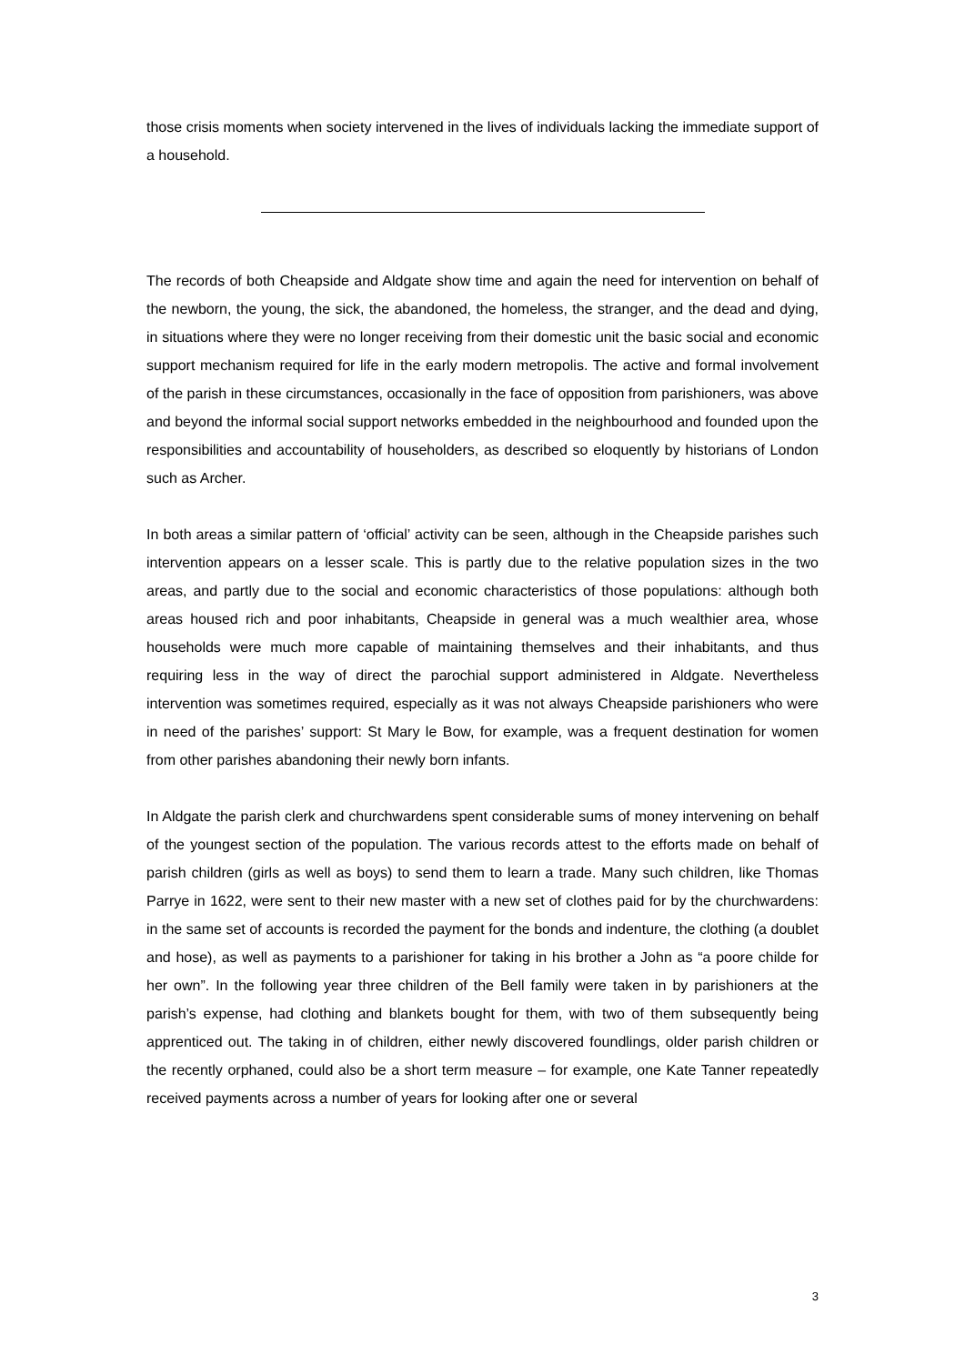those crisis moments when society intervened in the lives of individuals lacking the immediate support of a household.
The records of both Cheapside and Aldgate show time and again the need for intervention on behalf of the newborn, the young, the sick, the abandoned, the homeless, the stranger, and the dead and dying, in situations where they were no longer receiving from their domestic unit the basic social and economic support mechanism required for life in the early modern metropolis. The active and formal involvement of the parish in these circumstances, occasionally in the face of opposition from parishioners, was above and beyond the informal social support networks embedded in the neighbourhood and founded upon the responsibilities and accountability of householders, as described so eloquently by historians of London such as Archer.
In both areas a similar pattern of ‘official’ activity can be seen, although in the Cheapside parishes such intervention appears on a lesser scale. This is partly due to the relative population sizes in the two areas, and partly due to the social and economic characteristics of those populations: although both areas housed rich and poor inhabitants, Cheapside in general was a much wealthier area, whose households were much more capable of maintaining themselves and their inhabitants, and thus requiring less in the way of direct the parochial support administered in Aldgate. Nevertheless intervention was sometimes required, especially as it was not always Cheapside parishioners who were in need of the parishes’ support: St Mary le Bow, for example, was a frequent destination for women from other parishes abandoning their newly born infants.
In Aldgate the parish clerk and churchwardens spent considerable sums of money intervening on behalf of the youngest section of the population. The various records attest to the efforts made on behalf of parish children (girls as well as boys) to send them to learn a trade. Many such children, like Thomas Parrye in 1622, were sent to their new master with a new set of clothes paid for by the churchwardens: in the same set of accounts is recorded the payment for the bonds and indenture, the clothing (a doublet and hose), as well as payments to a parishioner for taking in his brother a John as “a poore childe for her own”. In the following year three children of the Bell family were taken in by parishioners at the parish’s expense, had clothing and blankets bought for them, with two of them subsequently being apprenticed out. The taking in of children, either newly discovered foundlings, older parish children or the recently orphaned, could also be a short term measure – for example, one Kate Tanner repeatedly received payments across a number of years for looking after one or several
3